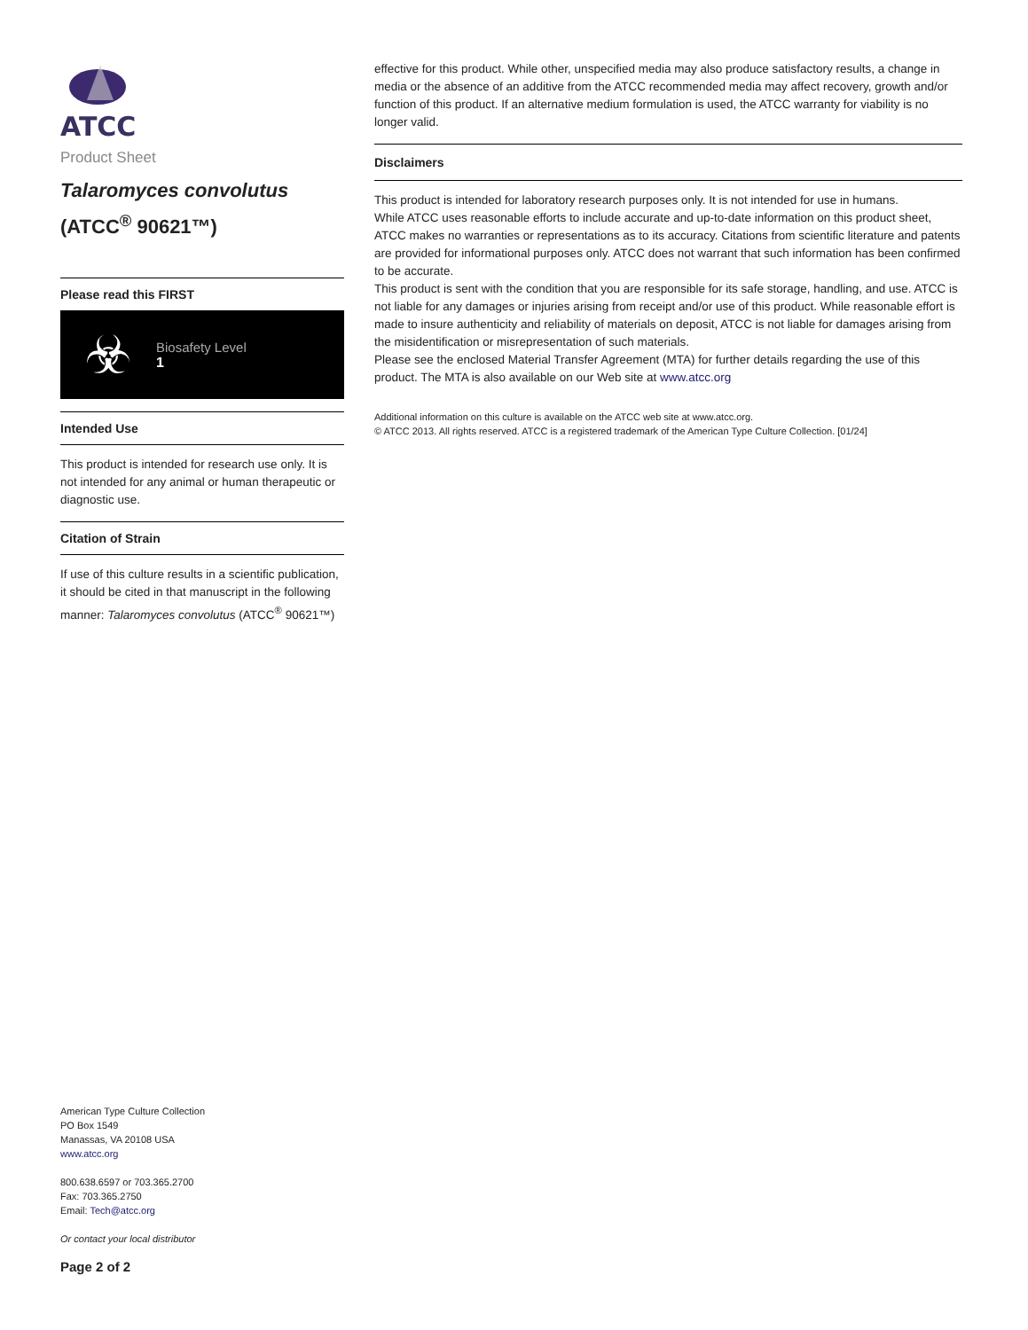ATCC
Product Sheet
Talaromyces convolutus
(ATCC<sup>®</sup> 90621™)
Please read this FIRST
☣
Biosafety Level
1
Intended Use
This product is intended for research use only. It is not intended for any animal or human therapeutic or diagnostic use.
Citation of Strain
If use of this culture results in a scientific publication, it should be cited in that manuscript in the following manner: Talaromyces convolutus (ATCC<sup>®</sup> 90621™)
American Type Culture Collection
PO Box 1549
Manassas, VA 20108 USA
www.atcc.org
800.638.6597 or 703.365.2700
Fax: 703.365.2750
Email: Tech@atcc.org
Or contact your local distributor
Page 2 of 2
effective for this product. While other, unspecified media may also produce satisfactory results, a change in media or the absence of an additive from the ATCC recommended media may affect recovery, growth and/or function of this product. If an alternative medium formulation is used, the ATCC warranty for viability is no longer valid.
Disclaimers
This product is intended for laboratory research purposes only. It is not intended for use in humans.
While ATCC uses reasonable efforts to include accurate and up-to-date information on this product sheet, ATCC makes no warranties or representations as to its accuracy. Citations from scientific literature and patents are provided for informational purposes only. ATCC does not warrant that such information has been confirmed to be accurate.
This product is sent with the condition that you are responsible for its safe storage, handling, and use. ATCC is not liable for any damages or injuries arising from receipt and/or use of this product. While reasonable effort is made to insure authenticity and reliability of materials on deposit, ATCC is not liable for damages arising from the misidentification or misrepresentation of such materials.
Please see the enclosed Material Transfer Agreement (MTA) for further details regarding the use of this product. The MTA is also available on our Web site at www.atcc.org
Additional information on this culture is available on the ATCC web site at www.atcc.org.
© ATCC 2013. All rights reserved. ATCC is a registered trademark of the American Type Culture Collection. [01/24]